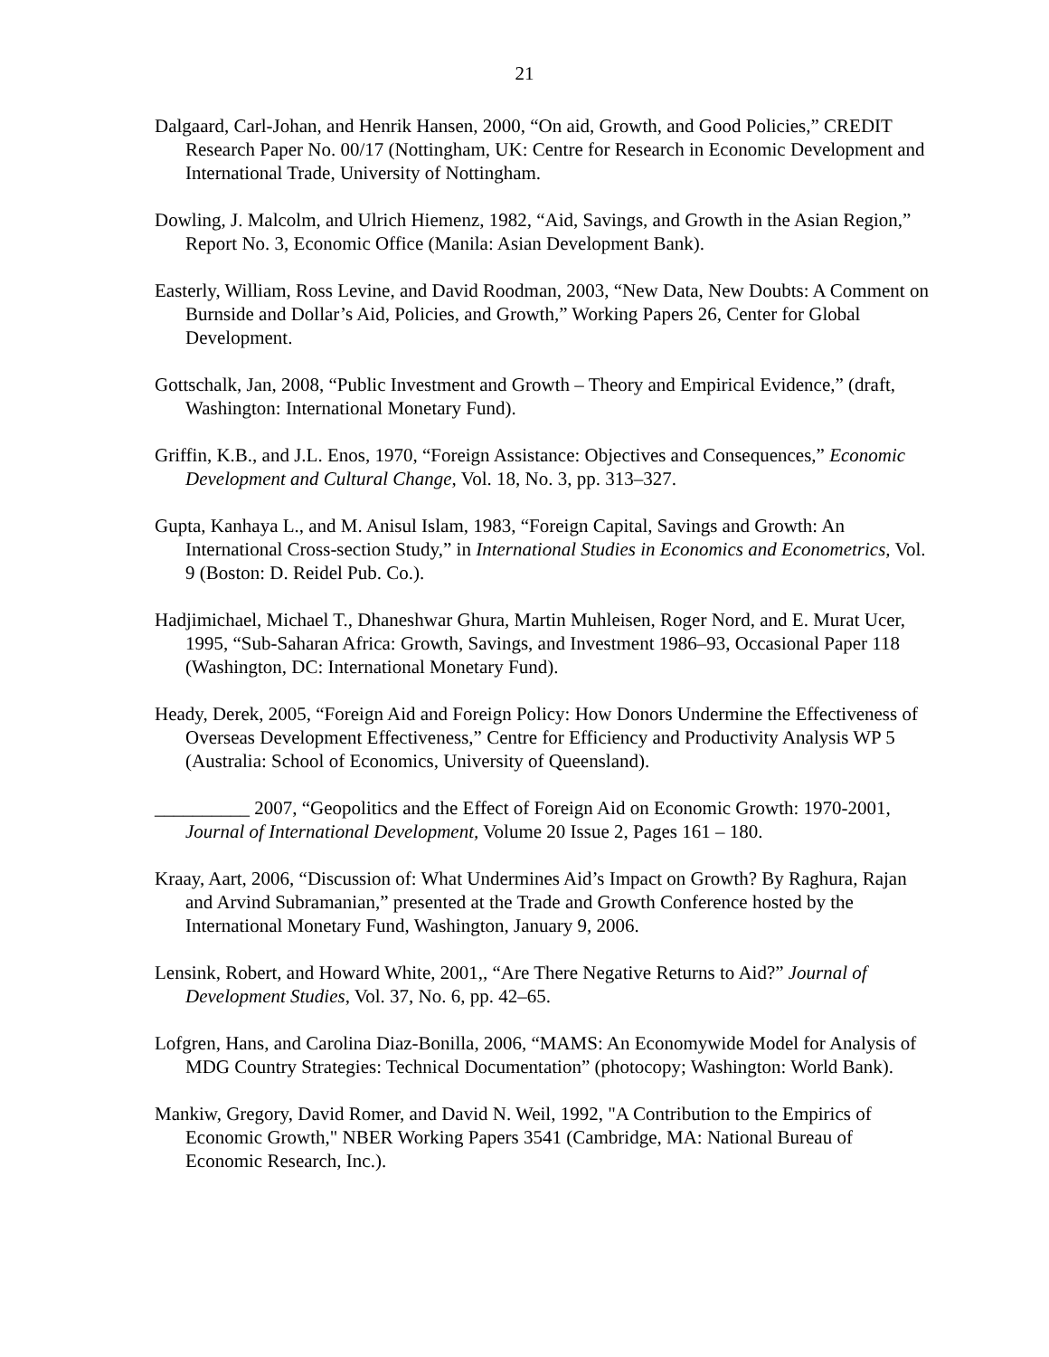21
Dalgaard, Carl-Johan, and Henrik Hansen, 2000, “On aid, Growth, and Good Policies,” CREDIT Research Paper No. 00/17 (Nottingham, UK: Centre for Research in Economic Development and International Trade, University of Nottingham.
Dowling, J. Malcolm, and Ulrich Hiemenz, 1982, “Aid, Savings, and Growth in the Asian Region,” Report No. 3, Economic Office (Manila: Asian Development Bank).
Easterly, William, Ross Levine, and David Roodman, 2003, “New Data, New Doubts: A Comment on Burnside and Dollar’s Aid, Policies, and Growth,” Working Papers 26, Center for Global Development.
Gottschalk, Jan, 2008, “Public Investment and Growth – Theory and Empirical Evidence,” (draft, Washington: International Monetary Fund).
Griffin, K.B., and J.L. Enos, 1970, “Foreign Assistance: Objectives and Consequences,” Economic Development and Cultural Change, Vol. 18, No. 3, pp. 313–327.
Gupta, Kanhaya L., and M. Anisul Islam, 1983, “Foreign Capital, Savings and Growth: An International Cross-section Study,” in International Studies in Economics and Econometrics, Vol. 9 (Boston: D. Reidel Pub. Co.).
Hadjimichael, Michael T., Dhaneshwar Ghura, Martin Muhleisen, Roger Nord, and E. Murat Ucer, 1995, “Sub-Saharan Africa: Growth, Savings, and Investment 1986–93, Occasional Paper 118 (Washington, DC: International Monetary Fund).
Heady, Derek, 2005, “Foreign Aid and Foreign Policy: How Donors Undermine the Effectiveness of Overseas Development Effectiveness,” Centre for Efficiency and Productivity Analysis WP 5 (Australia: School of Economics, University of Queensland).
__________ 2007, “Geopolitics and the Effect of Foreign Aid on Economic Growth: 1970-2001, Journal of International Development, Volume 20 Issue 2, Pages 161 – 180.
Kraay, Aart, 2006, “Discussion of: What Undermines Aid’s Impact on Growth? By Raghura, Rajan and Arvind Subramanian,” presented at the Trade and Growth Conference hosted by the International Monetary Fund, Washington, January 9, 2006.
Lensink, Robert, and Howard White, 2001,, “Are There Negative Returns to Aid?” Journal of Development Studies, Vol. 37, No. 6, pp. 42–65.
Lofgren, Hans, and Carolina Diaz-Bonilla, 2006, “MAMS: An Economywide Model for Analysis of MDG Country Strategies: Technical Documentation” (photocopy; Washington: World Bank).
Mankiw, Gregory, David Romer, and David N. Weil, 1992, "A Contribution to the Empirics of Economic Growth," NBER Working Papers 3541 (Cambridge, MA: National Bureau of Economic Research, Inc.).